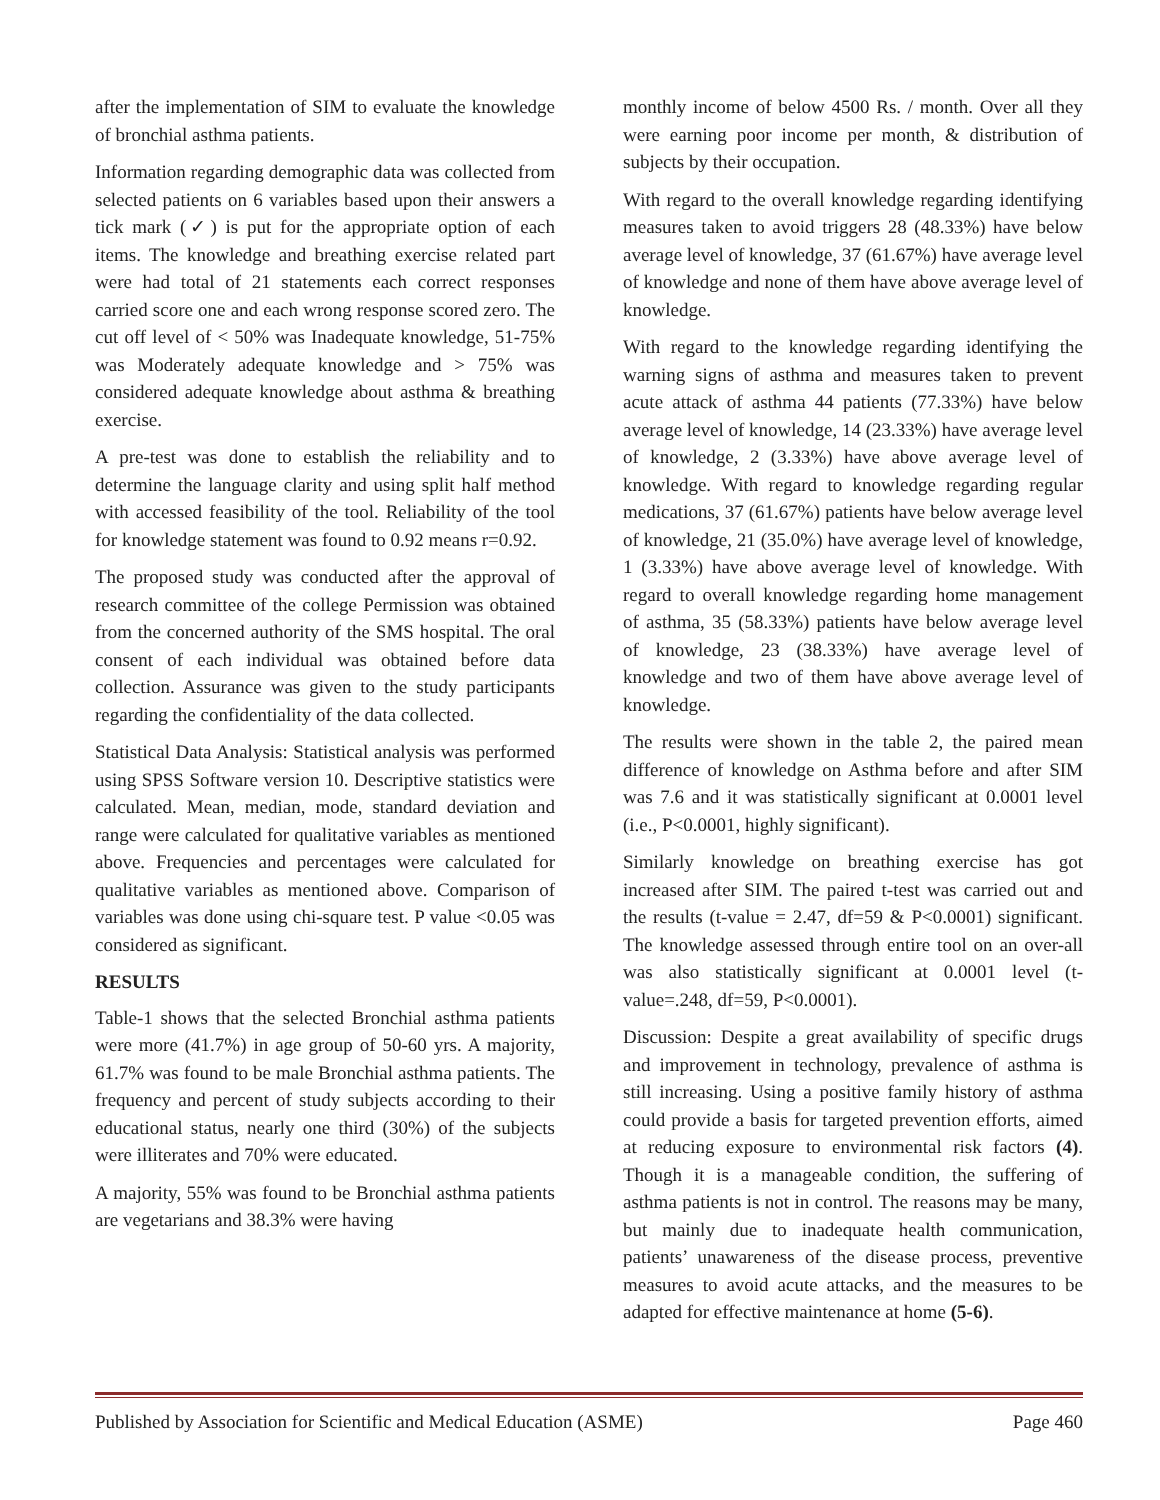after the implementation of SIM to evaluate the knowledge of bronchial asthma patients.
Information regarding demographic data was collected from selected patients on 6 variables based upon their answers a tick mark (✓) is put for the appropriate option of each items. The knowledge and breathing exercise related part were had total of 21 statements each correct responses carried score one and each wrong response scored zero. The cut off level of < 50% was Inadequate knowledge, 51-75% was Moderately adequate knowledge and > 75% was considered adequate knowledge about asthma & breathing exercise.
A pre-test was done to establish the reliability and to determine the language clarity and using split half method with accessed feasibility of the tool. Reliability of the tool for knowledge statement was found to 0.92 means r=0.92.
The proposed study was conducted after the approval of research committee of the college Permission was obtained from the concerned authority of the SMS hospital. The oral consent of each individual was obtained before data collection. Assurance was given to the study participants regarding the confidentiality of the data collected.
Statistical Data Analysis: Statistical analysis was performed using SPSS Software version 10. Descriptive statistics were calculated. Mean, median, mode, standard deviation and range were calculated for qualitative variables as mentioned above. Frequencies and percentages were calculated for qualitative variables as mentioned above. Comparison of variables was done using chi-square test. P value <0.05 was considered as significant.
RESULTS
Table-1 shows that the selected Bronchial asthma patients were more (41.7%) in age group of 50-60 yrs. A majority, 61.7% was found to be male Bronchial asthma patients. The frequency and percent of study subjects according to their educational status, nearly one third (30%) of the subjects were illiterates and 70% were educated.
A majority, 55% was found to be Bronchial asthma patients are vegetarians and 38.3% were having
monthly income of below 4500 Rs. / month. Over all they were earning poor income per month, & distribution of subjects by their occupation.
With regard to the overall knowledge regarding identifying measures taken to avoid triggers 28 (48.33%) have below average level of knowledge, 37 (61.67%) have average level of knowledge and none of them have above average level of knowledge.
With regard to the knowledge regarding identifying the warning signs of asthma and measures taken to prevent acute attack of asthma 44 patients (77.33%) have below average level of knowledge, 14 (23.33%) have average level of knowledge, 2 (3.33%) have above average level of knowledge. With regard to knowledge regarding regular medications, 37 (61.67%) patients have below average level of knowledge, 21 (35.0%) have average level of knowledge, 1 (3.33%) have above average level of knowledge. With regard to overall knowledge regarding home management of asthma, 35 (58.33%) patients have below average level of knowledge, 23 (38.33%) have average level of knowledge and two of them have above average level of knowledge.
The results were shown in the table 2, the paired mean difference of knowledge on Asthma before and after SIM was 7.6 and it was statistically significant at 0.0001 level (i.e., P<0.0001, highly significant).
Similarly knowledge on breathing exercise has got increased after SIM. The paired t-test was carried out and the results (t-value = 2.47, df=59 & P<0.0001) significant. The knowledge assessed through entire tool on an over-all was also statistically significant at 0.0001 level (t-value=.248, df=59, P<0.0001).
Discussion: Despite a great availability of specific drugs and improvement in technology, prevalence of asthma is still increasing. Using a positive family history of asthma could provide a basis for targeted prevention efforts, aimed at reducing exposure to environmental risk factors (4). Though it is a manageable condition, the suffering of asthma patients is not in control. The reasons may be many, but mainly due to inadequate health communication, patients’ unawareness of the disease process, preventive measures to avoid acute attacks, and the measures to be adapted for effective maintenance at home (5-6).
Published by Association for Scientific and Medical Education (ASME) Page 460